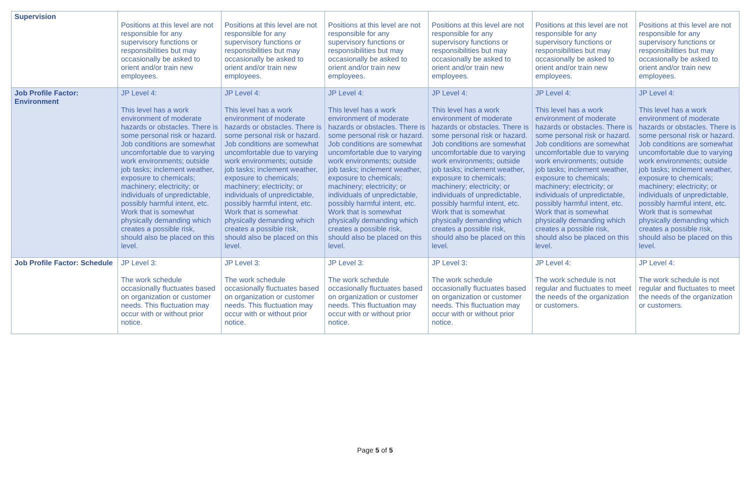| Supervision | Positions at this level are not responsible for any supervisory functions or responsibilities but may occasionally be asked to orient and/or train new employees. | Positions at this level are not responsible for any supervisory functions or responsibilities but may occasionally be asked to orient and/or train new employees. | Positions at this level are not responsible for any supervisory functions or responsibilities but may occasionally be asked to orient and/or train new employees. | Positions at this level are not responsible for any supervisory functions or responsibilities but may occasionally be asked to orient and/or train new employees. | Positions at this level are not responsible for any supervisory functions or responsibilities but may occasionally be asked to orient and/or train new employees. | Positions at this level are not responsible for any supervisory functions or responsibilities but may occasionally be asked to orient and/or train new employees. |
| Job Profile Factor: Environment | JP Level 4: This level has a work environment of moderate hazards or obstacles. There is some personal risk or hazard. Job conditions are somewhat uncomfortable due to varying work environments; outside job tasks; inclement weather, exposure to chemicals; machinery; electricity; or individuals of unpredictable, possibly harmful intent, etc. Work that is somewhat physically demanding which creates a possible risk, should also be placed on this level. | JP Level 4: This level has a work environment of moderate hazards or obstacles. There is some personal risk or hazard. Job conditions are somewhat uncomfortable due to varying work environments; outside job tasks; inclement weather, exposure to chemicals; machinery; electricity; or individuals of unpredictable, possibly harmful intent, etc. Work that is somewhat physically demanding which creates a possible risk, should also be placed on this level. | JP Level 4: This level has a work environment of moderate hazards or obstacles. There is some personal risk or hazard. Job conditions are somewhat uncomfortable due to varying work environments; outside job tasks; inclement weather, exposure to chemicals; machinery; electricity; or individuals of unpredictable, possibly harmful intent, etc. Work that is somewhat physically demanding which creates a possible risk, should also be placed on this level. | JP Level 4: This level has a work environment of moderate hazards or obstacles. There is some personal risk or hazard. Job conditions are somewhat uncomfortable due to varying work environments; outside job tasks; inclement weather, exposure to chemicals; machinery; electricity; or individuals of unpredictable, possibly harmful intent, etc. Work that is somewhat physically demanding which creates a possible risk, should also be placed on this level. | JP Level 4: This level has a work environment of moderate hazards or obstacles. There is some personal risk or hazard. Job conditions are somewhat uncomfortable due to varying work environments; outside job tasks; inclement weather, exposure to chemicals; machinery; electricity; or individuals of unpredictable, possibly harmful intent, etc. Work that is somewhat physically demanding which creates a possible risk, should also be placed on this level. | JP Level 4: This level has a work environment of moderate hazards or obstacles. There is some personal risk or hazard. Job conditions are somewhat uncomfortable due to varying work environments; outside job tasks; inclement weather, exposure to chemicals; machinery; electricity; or individuals of unpredictable, possibly harmful intent, etc. Work that is somewhat physically demanding which creates a possible risk, should also be placed on this level. |
| Job Profile Factor: Schedule | JP Level 3: The work schedule occasionally fluctuates based on organization or customer needs. This fluctuation may occur with or without prior notice. | JP Level 3: The work schedule occasionally fluctuates based on organization or customer needs. This fluctuation may occur with or without prior notice. | JP Level 3: The work schedule occasionally fluctuates based on organization or customer needs. This fluctuation may occur with or without prior notice. | JP Level 3: The work schedule occasionally fluctuates based on organization or customer needs. This fluctuation may occur with or without prior notice. | JP Level 4: The work schedule is not regular and fluctuates to meet the needs of the organization or customers. | JP Level 4: The work schedule is not regular and fluctuates to meet the needs of the organization or customers. |
Page 5 of 5